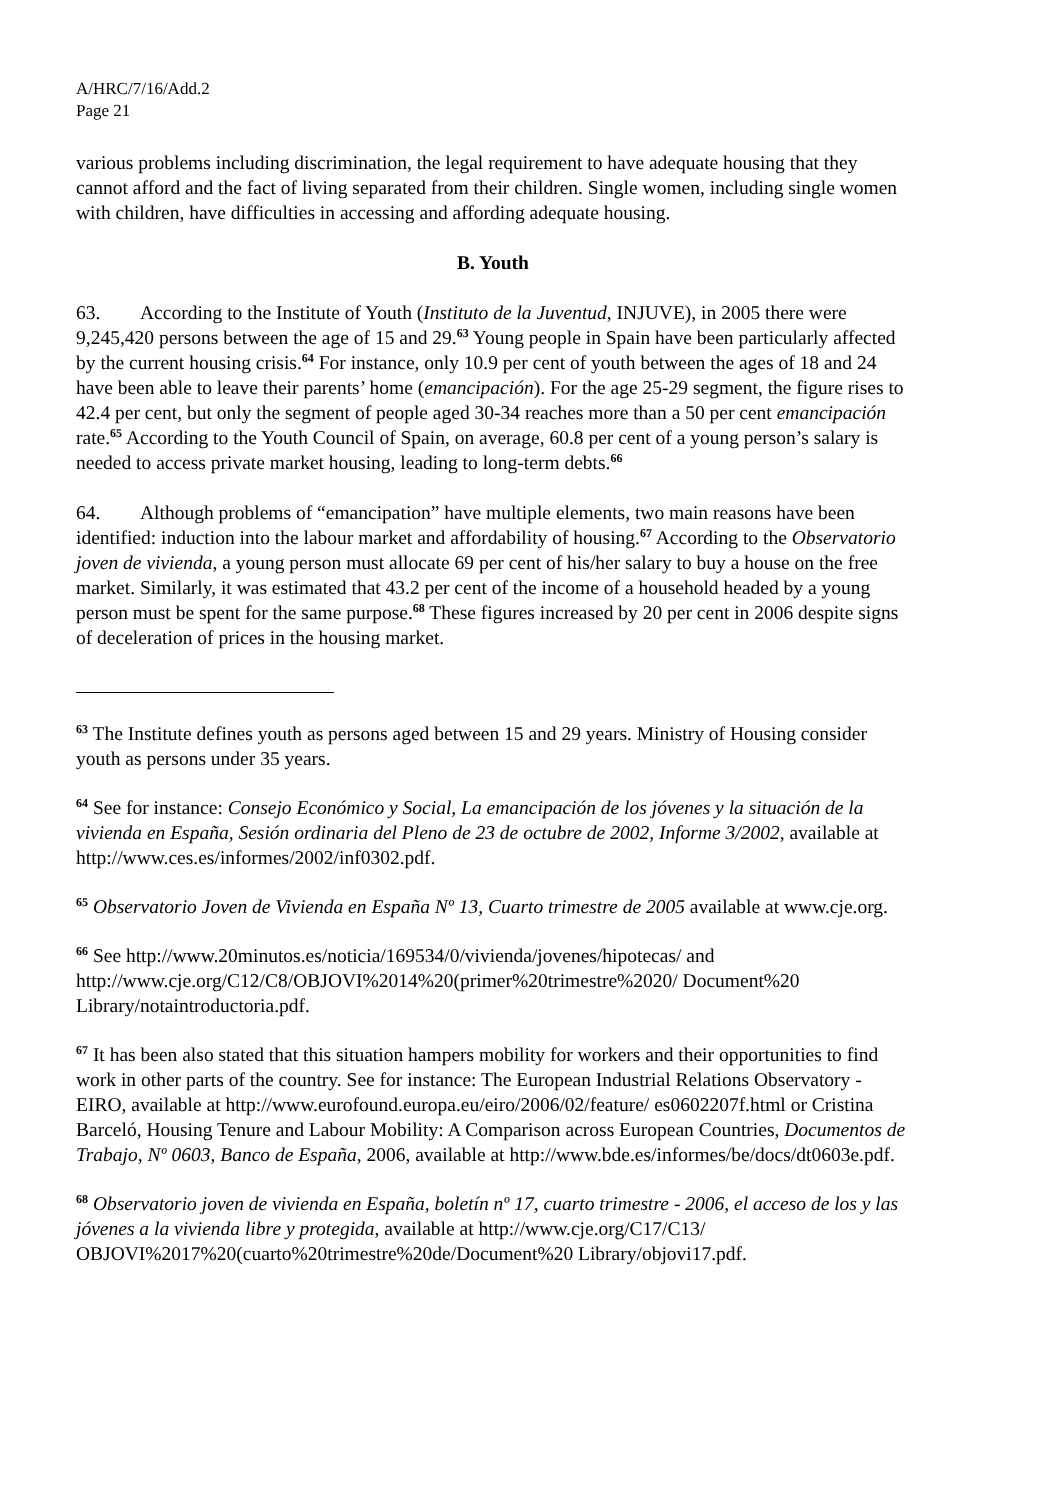A/HRC/7/16/Add.2
Page 21
various problems including discrimination, the legal requirement to have adequate housing that they cannot afford and the fact of living separated from their children. Single women, including single women with children, have difficulties in accessing and affording adequate housing.
B. Youth
63. According to the Institute of Youth (Instituto de la Juventud, INJUVE), in 2005 there were 9,245,420 persons between the age of 15 and 29.<sup>63</sup> Young people in Spain have been particularly affected by the current housing crisis.<sup>64</sup> For instance, only 10.9 per cent of youth between the ages of 18 and 24 have been able to leave their parents’ home (emancipación). For the age 25-29 segment, the figure rises to 42.4 per cent, but only the segment of people aged 30-34 reaches more than a 50 per cent emancipación rate.<sup>65</sup> According to the Youth Council of Spain, on average, 60.8 per cent of a young person’s salary is needed to access private market housing, leading to long-term debts.<sup>66</sup>
64. Although problems of “emancipation” have multiple elements, two main reasons have been identified: induction into the labour market and affordability of housing.<sup>67</sup> According to the Observatorio joven de vivienda, a young person must allocate 69 per cent of his/her salary to buy a house on the free market. Similarly, it was estimated that 43.2 per cent of the income of a household headed by a young person must be spent for the same purpose.<sup>68</sup> These figures increased by 20 per cent in 2006 despite signs of deceleration of prices in the housing market.
<sup>63</sup> The Institute defines youth as persons aged between 15 and 29 years. Ministry of Housing consider youth as persons under 35 years.
<sup>64</sup> See for instance: Consejo Económico y Social, La emancipación de los jóvenes y la situación de la vivienda en España, Sesión ordinaria del Pleno de 23 de octubre de 2002, Informe 3/2002, available at http://www.ces.es/informes/2002/inf0302.pdf.
<sup>65</sup> Observatorio Joven de Vivienda en España Nº 13, Cuarto trimestre de 2005 available at www.cje.org.
<sup>66</sup> See http://www.20minutos.es/noticia/169534/0/vivienda/jovenes/hipotecas/ and http://www.cje.org/C12/C8/OBJOVI%2014%20(primer%20trimestre%2020/ Document%20 Library/notaintroductoria.pdf.
<sup>67</sup> It has been also stated that this situation hampers mobility for workers and their opportunities to find work in other parts of the country. See for instance: The European Industrial Relations Observatory -EIRO, available at http://www.eurofound.europa.eu/eiro/2006/02/feature/ es0602207f.html or Cristina Barceló, Housing Tenure and Labour Mobility: A Comparison across European Countries, Documentos de Trabajo, Nº 0603, Banco de España, 2006, available at http://www.bde.es/informes/be/docs/dt0603e.pdf.
<sup>68</sup> Observatorio joven de vivienda en España, boletín nº 17, cuarto trimestre - 2006, el acceso de los y las jóvenes a la vivienda libre y protegida, available at http://www.cje.org/C17/C13/ OBJOVI%2017%20(cuarto%20trimestre%20de/Document%20 Library/objovi17.pdf.